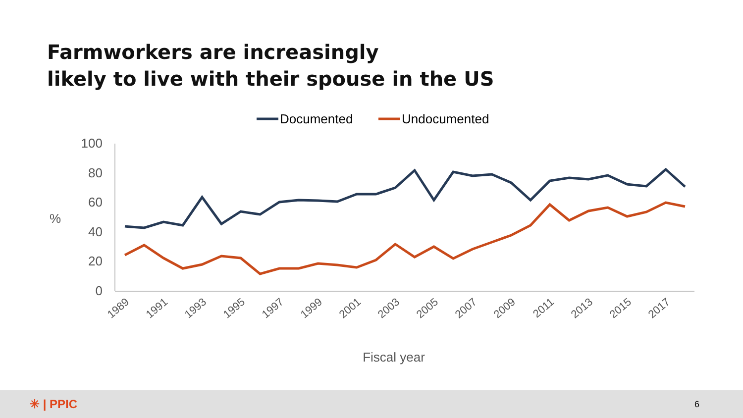Farmworkers are increasingly
likely to live with their spouse in the US
Documented
Undocumented
100
80
60
40
20
0
%
1989
1991
1993
1995
1997
1999
2001
2003
2005
2007
2009
2011
2013
2015
2017
Fiscal year
✳ | PPIC 6